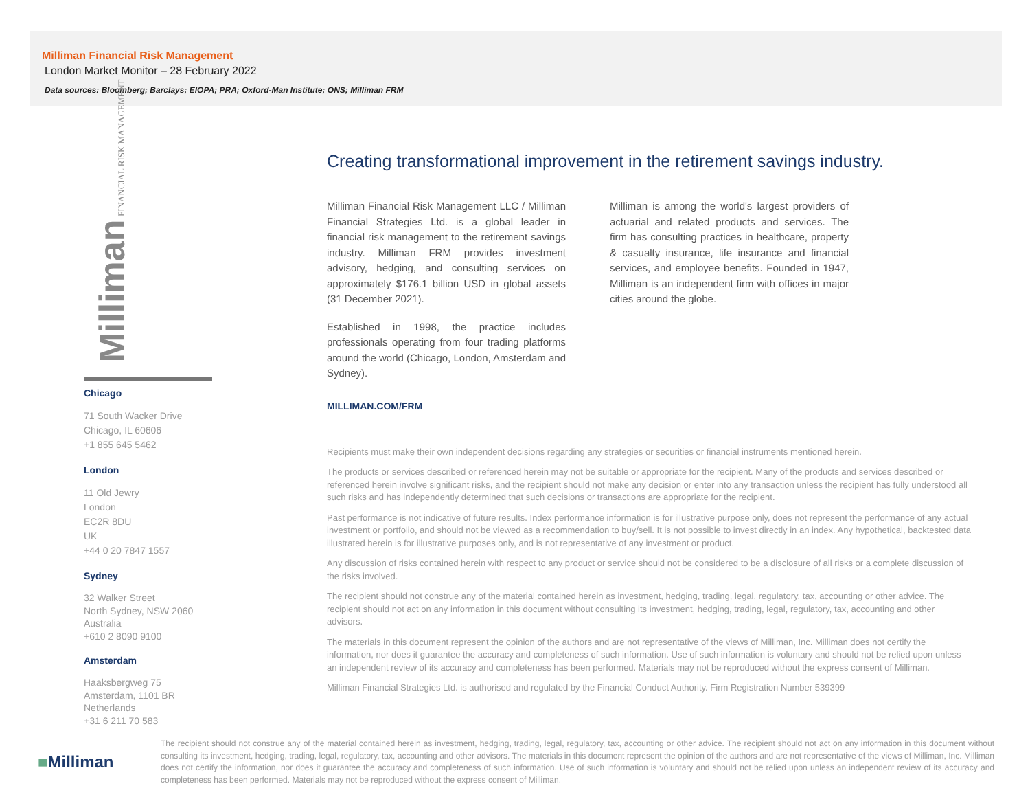Milliman Financial Risk Management
London Market Monitor – 28 February 2022
Data sources: Bloomberg; Barclays; EIOPA; PRA; Oxford-Man Institute; ONS; Milliman FRM
Milliman FINANCIAL RISK MANAGEMENT
Chicago
71 South Wacker Drive
Chicago, IL 60606
+1 855 645 5462
London
11 Old Jewry
London
EC2R 8DU
UK
+44 0 20 7847 1557
Sydney
32 Walker Street
North Sydney, NSW 2060
Australia
+610 2 8090 9100
Amsterdam
Haaksbergweg 75
Amsterdam, 1101 BR
Netherlands
+31 6 211 70 583
Creating transformational improvement in the retirement savings industry.
Milliman Financial Risk Management LLC / Milliman Financial Strategies Ltd. is a global leader in financial risk management to the retirement savings industry. Milliman FRM provides investment advisory, hedging, and consulting services on approximately $176.1 billion USD in global assets (31 December 2021).
Established in 1998, the practice includes professionals operating from four trading platforms around the world (Chicago, London, Amsterdam and Sydney).
Milliman is among the world's largest providers of actuarial and related products and services. The firm has consulting practices in healthcare, property & casualty insurance, life insurance and financial services, and employee benefits. Founded in 1947, Milliman is an independent firm with offices in major cities around the globe.
MILLIMAN.COM/FRM
Recipients must make their own independent decisions regarding any strategies or securities or financial instruments mentioned herein.
The products or services described or referenced herein may not be suitable or appropriate for the recipient. Many of the products and services described or referenced herein involve significant risks, and the recipient should not make any decision or enter into any transaction unless the recipient has fully understood all such risks and has independently determined that such decisions or transactions are appropriate for the recipient.
Past performance is not indicative of future results. Index performance information is for illustrative purpose only, does not represent the performance of any actual investment or portfolio, and should not be viewed as a recommendation to buy/sell. It is not possible to invest directly in an index. Any hypothetical, backtested data illustrated herein is for illustrative purposes only, and is not representative of any investment or product.
Any discussion of risks contained herein with respect to any product or service should not be considered to be a disclosure of all risks or a complete discussion of the risks involved.
The recipient should not construe any of the material contained herein as investment, hedging, trading, legal, regulatory, tax, accounting or other advice. The recipient should not act on any information in this document without consulting its investment, hedging, trading, legal, regulatory, tax, accounting and other advisors.
The materials in this document represent the opinion of the authors and are not representative of the views of Milliman, Inc. Milliman does not certify the information, nor does it guarantee the accuracy and completeness of such information. Use of such information is voluntary and should not be relied upon unless an independent review of its accuracy and completeness has been performed. Materials may not be reproduced without the express consent of Milliman.
Milliman Financial Strategies Ltd. is authorised and regulated by the Financial Conduct Authority. Firm Registration Number 539399
■Milliman
The recipient should not construe any of the material contained herein as investment, hedging, trading, legal, regulatory, tax, accounting or other advice. The recipient should not act on any information in this document without consulting its investment, hedging, trading, legal, regulatory, tax, accounting and other advisors. The materials in this document represent the opinion of the authors and are not representative of the views of Milliman, Inc. Milliman does not certify the information, nor does it guarantee the accuracy and completeness of such information. Use of such information is voluntary and should not be relied upon unless an independent review of its accuracy and completeness has been performed. Materials may not be reproduced without the express consent of Milliman.